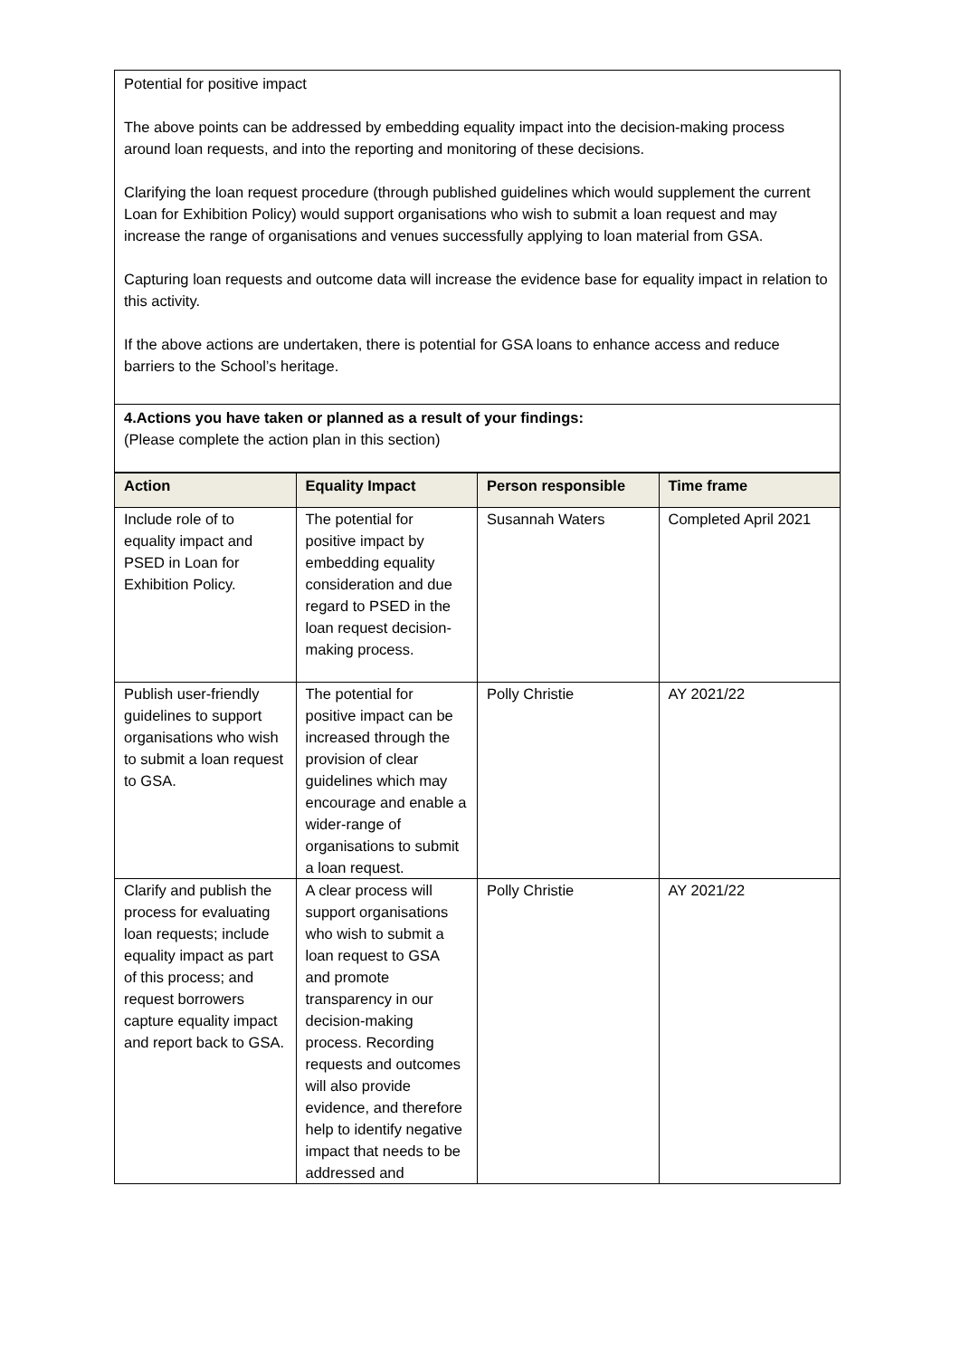Potential for positive impact
The above points can be addressed by embedding equality impact into the decision-making process around loan requests, and into the reporting and monitoring of these decisions.
Clarifying the loan request procedure (through published guidelines which would supplement the current Loan for Exhibition Policy) would support organisations who wish to submit a loan request and may increase the range of organisations and venues successfully applying to loan material from GSA.
Capturing loan requests and outcome data will increase the evidence base for equality impact in relation to this activity.
If the above actions are undertaken, there is potential for GSA loans to enhance access and reduce barriers to the School’s heritage.
4.Actions you have taken or planned as a result of your findings:
(Please complete the action plan in this section)
| Action | Equality Impact | Person responsible | Time frame |
| --- | --- | --- | --- |
| Include role of to equality impact and PSED in Loan for Exhibition Policy. | The potential for positive impact by embedding equality consideration and due regard to PSED in the loan request decision-making process. | Susannah Waters | Completed April 2021 |
| Publish user-friendly guidelines to support organisations who wish to submit a loan request to GSA. | The potential for positive impact can be increased through the provision of clear guidelines which may encourage and enable a wider-range of organisations to submit a loan request. | Polly Christie | AY 2021/22 |
| Clarify and publish the process for evaluating loan requests; include equality impact as part of this process; and request borrowers capture equality impact and report back to GSA. | A clear process will support organisations who wish to submit a loan request to GSA and promote transparency in our decision-making process. Recording requests and outcomes will also provide evidence, and therefore help to identify negative impact that needs to be addressed and | Polly Christie | AY 2021/22 |